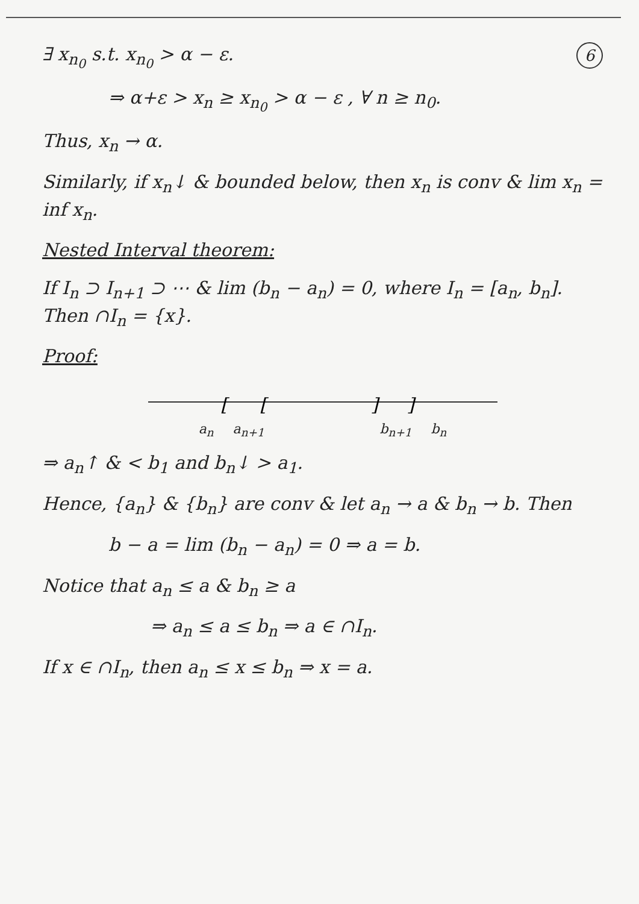6
∃ x<sub>n<sub>0</sub></sub> s.t. x<sub>n<sub>0</sub></sub> > α − ε.
⇒ α+ε > x<sub>n</sub> ≥ x<sub>n<sub>0</sub></sub> > α − ε , ∀ n ≥ n<sub>0</sub>.
Thus, x<sub>n</sub> → α.
Similarly, if x<sub>n</sub>↓ & bounded below, then x<sub>n</sub> is conv & lim x<sub>n</sub> = inf x<sub>n</sub>.
Nested Interval theorem:
If I<sub>n</sub> ⊃ I<sub>n+1</sub> ⊃ ⋯ & lim (b<sub>n</sub> − a<sub>n</sub>) = 0, where I<sub>n</sub> = [a<sub>n</sub>, b<sub>n</sub>]. Then ∩I<sub>n</sub> = {x}.
Proof:
[
[
]
]
a<sub>n</sub> a<sub>n+1</sub> b<sub>n+1</sub> b<sub>n</sub>
⇒ a<sub>n</sub>↑ & < b<sub>1</sub> and b<sub>n</sub>↓ > a<sub>1</sub>.
Hence, {a<sub>n</sub>} & {b<sub>n</sub>} are conv & let a<sub>n</sub> → a & b<sub>n</sub> → b. Then
b − a = lim (b<sub>n</sub> − a<sub>n</sub>) = 0 ⇒ a = b.
Notice that a<sub>n</sub> ≤ a & b<sub>n</sub> ≥ a
⇒ a<sub>n</sub> ≤ a ≤ b<sub>n</sub> ⇒ a ∈ ∩I<sub>n</sub>.
If x ∈ ∩I<sub>n</sub>, then a<sub>n</sub> ≤ x ≤ b<sub>n</sub> ⇒ x = a.